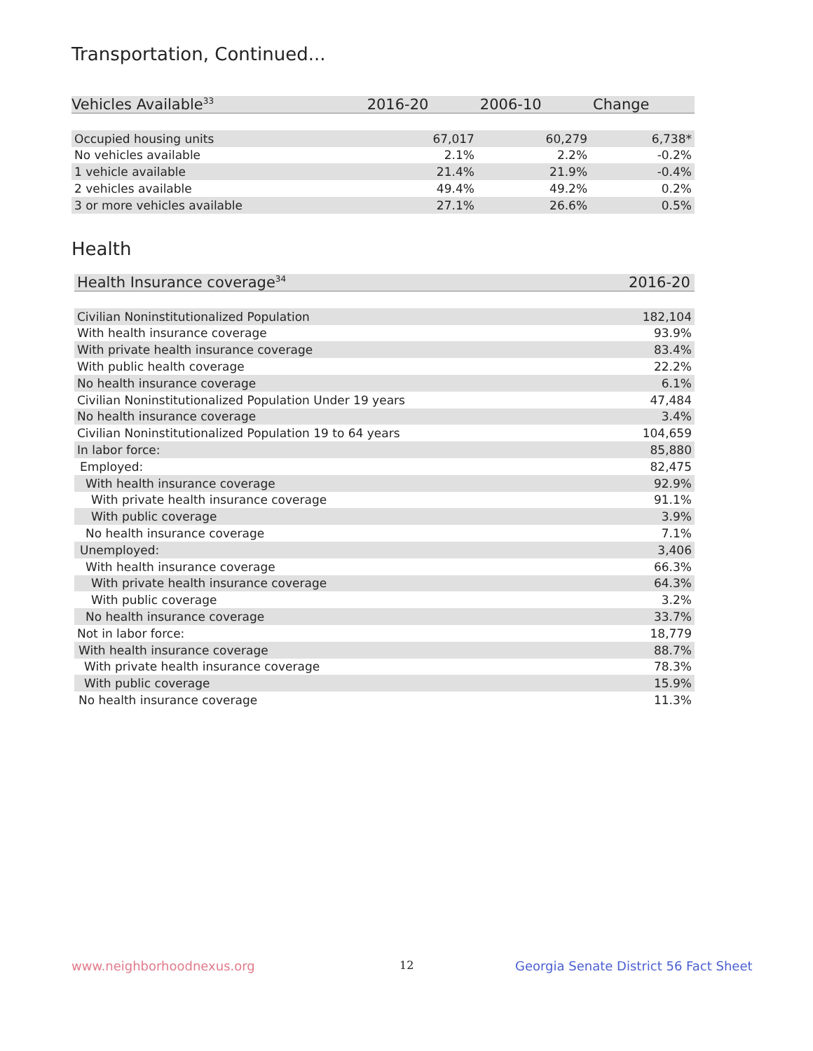Transportation, Continued...
| Vehicles Available<sup>33</sup> | 2016-20 | 2006-10 | Change |
| --- | --- | --- | --- |
| Occupied housing units | 67,017 | 60,279 | 6,738* |
| No vehicles available | 2.1% | 2.2% | -0.2% |
| 1 vehicle available | 21.4% | 21.9% | -0.4% |
| 2 vehicles available | 49.4% | 49.2% | 0.2% |
| 3 or more vehicles available | 27.1% | 26.6% | 0.5% |
Health
| Health Insurance coverage<sup>34</sup> | 2016-20 |
| --- | --- |
| Civilian Noninstitutionalized Population | 182,104 |
| With health insurance coverage | 93.9% |
| With private health insurance coverage | 83.4% |
| With public health coverage | 22.2% |
| No health insurance coverage | 6.1% |
| Civilian Noninstitutionalized Population Under 19 years | 47,484 |
| No health insurance coverage | 3.4% |
| Civilian Noninstitutionalized Population 19 to 64 years | 104,659 |
| In labor force: | 85,880 |
| Employed: | 82,475 |
| With health insurance coverage | 92.9% |
| With private health insurance coverage | 91.1% |
| With public coverage | 3.9% |
| No health insurance coverage | 7.1% |
| Unemployed: | 3,406 |
| With health insurance coverage | 66.3% |
| With private health insurance coverage | 64.3% |
| With public coverage | 3.2% |
| No health insurance coverage | 33.7% |
| Not in labor force: | 18,779 |
| With health insurance coverage | 88.7% |
| With private health insurance coverage | 78.3% |
| With public coverage | 15.9% |
| No health insurance coverage | 11.3% |
www.neighborhoodnexus.org 12
Georgia Senate District 56 Fact Sheet